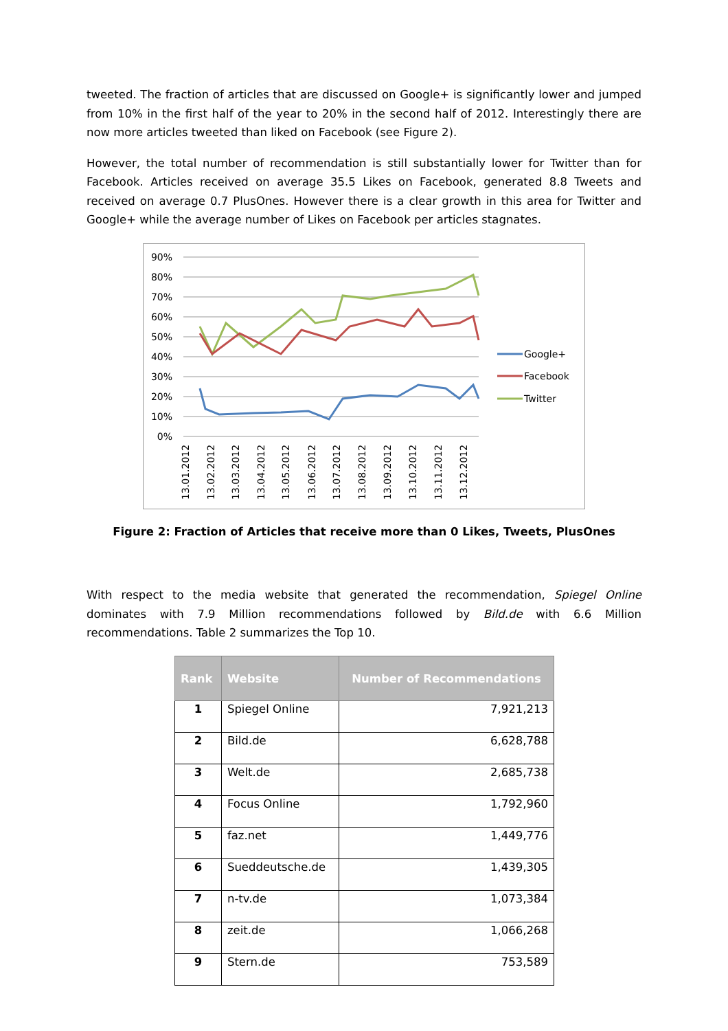tweeted. The fraction of articles that are discussed on Google+ is significantly lower and jumped from 10% in the first half of the year to 20% in the second half of 2012. Interestingly there are now more articles tweeted than liked on Facebook (see Figure 2).
However, the total number of recommendation is still substantially lower for Twitter than for Facebook. Articles received on average 35.5 Likes on Facebook, generated 8.8 Tweets and received on average 0.7 PlusOnes. However there is a clear growth in this area for Twitter and Google+ while the average number of Likes on Facebook per articles stagnates.
90%
80%
70%
60%
50%
40%
30%
20%
10%
0%
13.01.2012
13.02.2012
13.03.2012
13.04.2012
13.05.2012
13.06.2012
13.07.2012
13.08.2012
13.09.2012
13.10.2012
13.11.2012
13.12.2012
Google+
Facebook
Twitter
Figure 2: Fraction of Articles that receive more than 0 Likes, Tweets, PlusOnes
With respect to the media website that generated the recommendation, Spiegel Online dominates with 7.9 Million recommendations followed by Bild.de with 6.6 Million recommendations. Table 2 summarizes the Top 10.
| Rank | Website | Number of Recommendations |
| --- | --- | --- |
| 1 | Spiegel Online | 7,921,213 |
| 2 | Bild.de | 6,628,788 |
| 3 | Welt.de | 2,685,738 |
| 4 | Focus Online | 1,792,960 |
| 5 | faz.net | 1,449,776 |
| 6 | Sueddeutsche.de | 1,439,305 |
| 7 | n-tv.de | 1,073,384 |
| 8 | zeit.de | 1,066,268 |
| 9 | Stern.de | 753,589 |